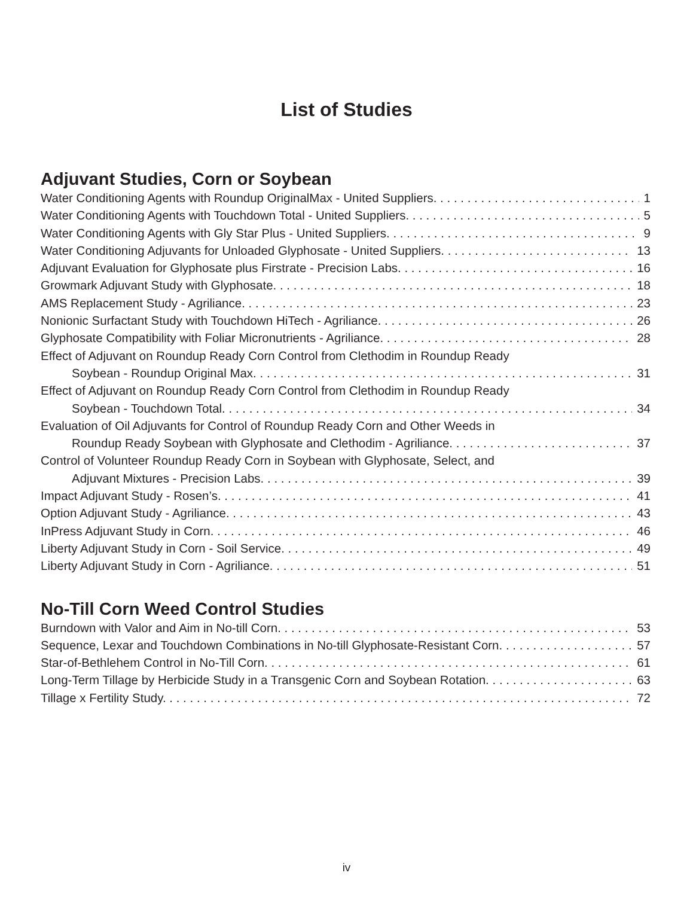List of Studies
Adjuvant Studies, Corn or Soybean
Water Conditioning Agents with Roundup OriginalMax - United Suppliers. 1
Water Conditioning Agents with Touchdown Total - United Suppliers. 5
Water Conditioning Agents with Gly Star Plus - United Suppliers. 9
Water Conditioning Adjuvants for Unloaded Glyphosate - United Suppliers. 13
Adjuvant Evaluation for Glyphosate plus Firstrate - Precision Labs. 16
Growmark Adjuvant Study with Glyphosate. 18
AMS Replacement Study - Agriliance. 23
Nonionic Surfactant Study with Touchdown HiTech - Agriliance. 26
Glyphosate Compatibility with Foliar Micronutrients - Agriliance. 28
Effect of Adjuvant on Roundup Ready Corn Control from Clethodim in Roundup Ready
Soybean - Roundup Original Max. 31
Effect of Adjuvant on Roundup Ready Corn Control from Clethodim in Roundup Ready
Soybean - Touchdown Total. 34
Evaluation of Oil Adjuvants for Control of Roundup Ready Corn and Other Weeds in
Roundup Ready Soybean with Glyphosate and Clethodim - Agriliance. 37
Control of Volunteer Roundup Ready Corn in Soybean with Glyphosate, Select, and
Adjuvant Mixtures - Precision Labs. 39
Impact Adjuvant Study - Rosen’s. 41
Option Adjuvant Study - Agriliance. 43
InPress Adjuvant Study in Corn. 46
Liberty Adjuvant Study in Corn - Soil Service. 49
Liberty Adjuvant Study in Corn - Agriliance. 51
No-Till Corn Weed Control Studies
Burndown with Valor and Aim in No-till Corn. 53
Sequence, Lexar and Touchdown Combinations in No-till Glyphosate-Resistant Corn. 57
Star-of-Bethlehem Control in No-Till Corn. 61
Long-Term Tillage by Herbicide Study in a Transgenic Corn and Soybean Rotation. 63
Tillage x Fertility Study. 72
iv